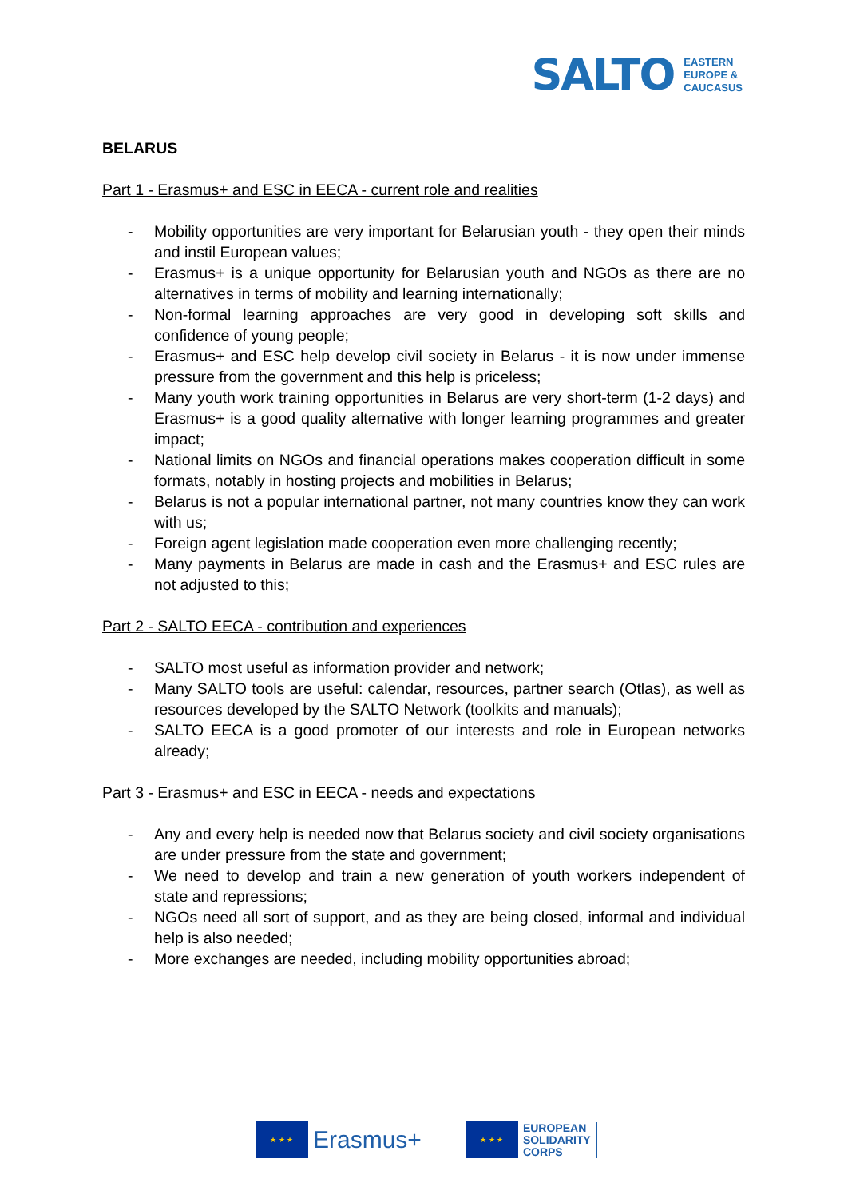SALTO
EASTERN
EUROPE &
CAUCASUS
BELARUS
Part 1 - Erasmus+ and ESC in EECA - current role and realities
- Mobility opportunities are very important for Belarusian youth - they open their minds and instil European values;
- Erasmus+ is a unique opportunity for Belarusian youth and NGOs as there are no alternatives in terms of mobility and learning internationally;
- Non-formal learning approaches are very good in developing soft skills and confidence of young people;
- Erasmus+ and ESC help develop civil society in Belarus - it is now under immense pressure from the government and this help is priceless;
- Many youth work training opportunities in Belarus are very short-term (1-2 days) and Erasmus+ is a good quality alternative with longer learning programmes and greater impact;
- National limits on NGOs and financial operations makes cooperation difficult in some formats, notably in hosting projects and mobilities in Belarus;
- Belarus is not a popular international partner, not many countries know they can work with us;
- Foreign agent legislation made cooperation even more challenging recently;
- Many payments in Belarus are made in cash and the Erasmus+ and ESC rules are not adjusted to this;
Part 2 - SALTO EECA - contribution and experiences
- SALTO most useful as information provider and network;
- Many SALTO tools are useful: calendar, resources, partner search (Otlas), as well as resources developed by the SALTO Network (toolkits and manuals);
- SALTO EECA is a good promoter of our interests and role in European networks already;
Part 3 - Erasmus+ and ESC in EECA - needs and expectations
- Any and every help is needed now that Belarus society and civil society organisations are under pressure from the state and government;
- We need to develop and train a new generation of youth workers independent of state and repressions;
- NGOs need all sort of support, and as they are being closed, informal and individual help is also needed;
- More exchanges are needed, including mobility opportunities abroad;
★ ★ ★
Erasmus+
★ ★ ★
EUROPEAN
SOLIDARITY
CORPS